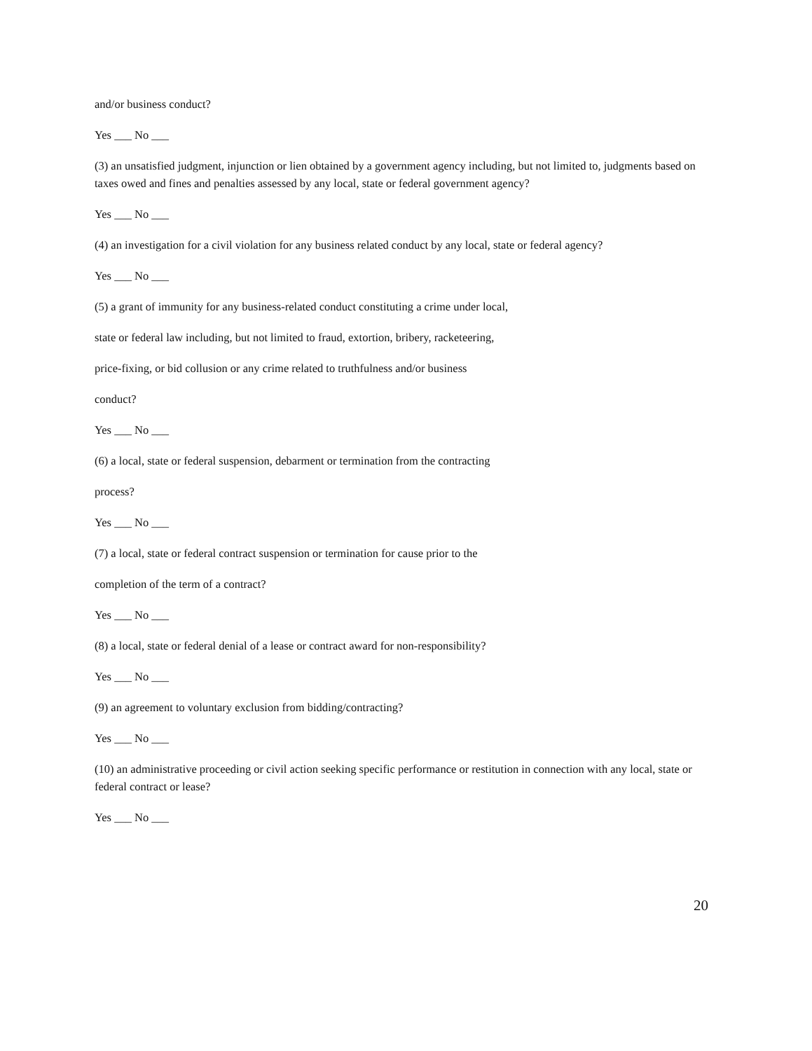and/or business conduct?
Yes ___ No ___
(3) an unsatisfied judgment, injunction or lien obtained by a government agency including, but not limited to, judgments based on taxes owed and fines and penalties assessed by any local, state or federal government agency?
Yes ___ No ___
(4) an investigation for a civil violation for any business related conduct by any local, state or federal agency?
Yes ___ No ___
(5) a grant of immunity for any business-related conduct constituting a crime under local,
state or federal law including, but not limited to fraud, extortion, bribery, racketeering,
price-fixing, or bid collusion or any crime related to truthfulness and/or business
conduct?
Yes ___ No ___
(6) a local, state or federal suspension, debarment or termination from the contracting
process?
Yes ___ No ___
(7) a local, state or federal contract suspension or termination for cause prior to the
completion of the term of a contract?
Yes ___ No ___
(8) a local, state or federal denial of a lease or contract award for non-responsibility?
Yes ___ No ___
(9) an agreement to voluntary exclusion from bidding/contracting?
Yes ___ No ___
(10) an administrative proceeding or civil action seeking specific performance or restitution in connection with any local, state or federal contract or lease?
Yes ___ No ___
20